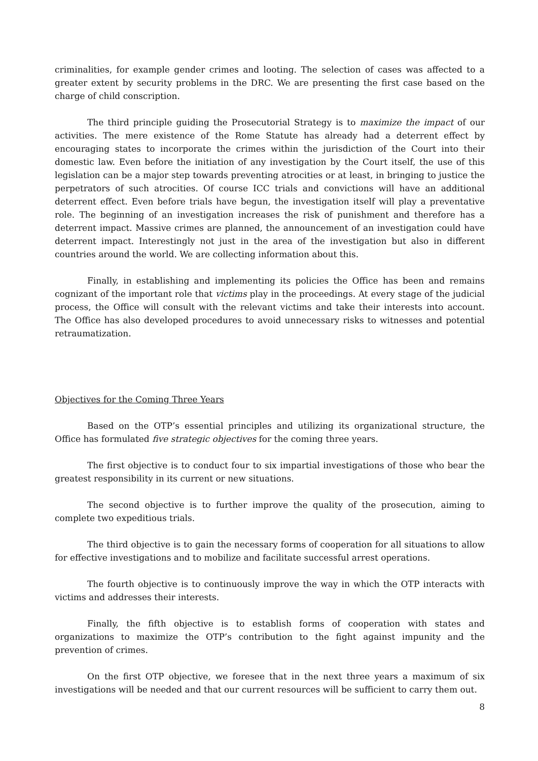criminalities, for example gender crimes and looting. The selection of cases was affected to a greater extent by security problems in the DRC. We are presenting the first case based on the charge of child conscription.
The third principle guiding the Prosecutorial Strategy is to maximize the impact of our activities. The mere existence of the Rome Statute has already had a deterrent effect by encouraging states to incorporate the crimes within the jurisdiction of the Court into their domestic law. Even before the initiation of any investigation by the Court itself, the use of this legislation can be a major step towards preventing atrocities or at least, in bringing to justice the perpetrators of such atrocities. Of course ICC trials and convictions will have an additional deterrent effect. Even before trials have begun, the investigation itself will play a preventative role. The beginning of an investigation increases the risk of punishment and therefore has a deterrent impact. Massive crimes are planned, the announcement of an investigation could have deterrent impact. Interestingly not just in the area of the investigation but also in different countries around the world. We are collecting information about this.
Finally, in establishing and implementing its policies the Office has been and remains cognizant of the important role that victims play in the proceedings. At every stage of the judicial process, the Office will consult with the relevant victims and take their interests into account. The Office has also developed procedures to avoid unnecessary risks to witnesses and potential retraumatization.
Objectives for the Coming Three Years
Based on the OTP’s essential principles and utilizing its organizational structure, the Office has formulated five strategic objectives for the coming three years.
The first objective is to conduct four to six impartial investigations of those who bear the greatest responsibility in its current or new situations.
The second objective is to further improve the quality of the prosecution, aiming to complete two expeditious trials.
The third objective is to gain the necessary forms of cooperation for all situations to allow for effective investigations and to mobilize and facilitate successful arrest operations.
The fourth objective is to continuously improve the way in which the OTP interacts with victims and addresses their interests.
Finally, the fifth objective is to establish forms of cooperation with states and organizations to maximize the OTP’s contribution to the fight against impunity and the prevention of crimes.
On the first OTP objective, we foresee that in the next three years a maximum of six investigations will be needed and that our current resources will be sufficient to carry them out.
8